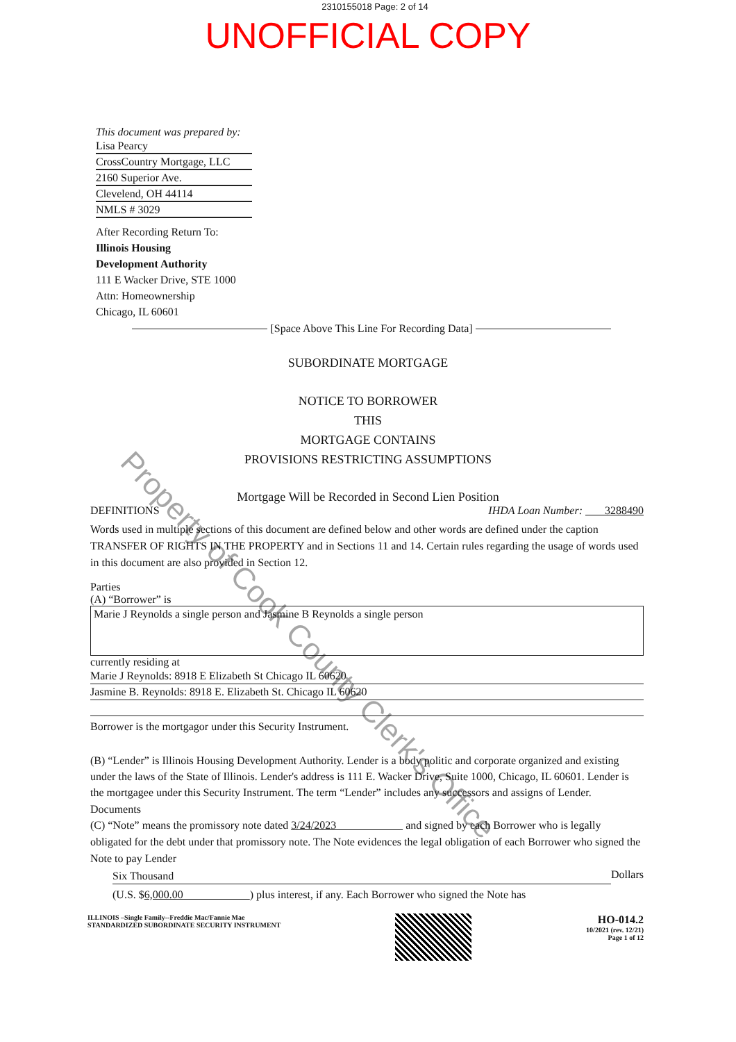2310155018 Page: 2 of 14
UNOFFICIAL COPY
This document was prepared by:
Lisa Pearcy
CrossCountry Mortgage, LLC
2160 Superior Ave.
Clevelend, OH 44114
NMLS # 3029
After Recording Return To:
Illinois Housing
Development Authority
111 E Wacker Drive, STE 1000
Attn: Homeownership
Chicago, IL 60601
[Space Above This Line For Recording Data]
SUBORDINATE MORTGAGE
NOTICE TO BORROWER
THIS
MORTGAGE CONTAINS
PROVISIONS RESTRICTING ASSUMPTIONS
Mortgage Will be Recorded in Second Lien Position
DEFINITIONS IHDA Loan Number: 3288490
Words used in multiple sections of this document are defined below and other words are defined under the caption TRANSFER OF RIGHTS IN THE PROPERTY and in Sections 11 and 14. Certain rules regarding the usage of words used in this document are also provided in Section 12.
Parties
(A) “Borrower” is
Marie J Reynolds a single person and Jasmine B Reynolds a single person
currently residing at
Marie J Reynolds: 8918 E Elizabeth St Chicago IL 60620
Jasmine B. Reynolds: 8918 E. Elizabeth St. Chicago IL 60620
Borrower is the mortgagor under this Security Instrument.
(B) “Lender” is Illinois Housing Development Authority. Lender is a body politic and corporate organized and existing under the laws of the State of Illinois. Lender's address is 111 E. Wacker Drive, Suite 1000, Chicago, IL 60601. Lender is the mortgagee under this Security Instrument. The term “Lender” includes any successors and assigns of Lender.
Documents
(C) “Note” means the promissory note dated 3/24/2023 and signed by each Borrower who is legally obligated for the debt under that promissory note. The Note evidences the legal obligation of each Borrower who signed the Note to pay Lender
Six Thousand Dollars
(U.S. $6,000.00 ) plus interest, if any. Each Borrower who signed the Note has
ILLINOIS –Single Family--Freddie Mac/Fannie Mae
STANDARDIZED SUBORDINATE SECURITY INSTRUMENT
HO-014.2
10/2021 (rev. 12/21)
Page 1 of 12
Property of Cook County Clerk's Office